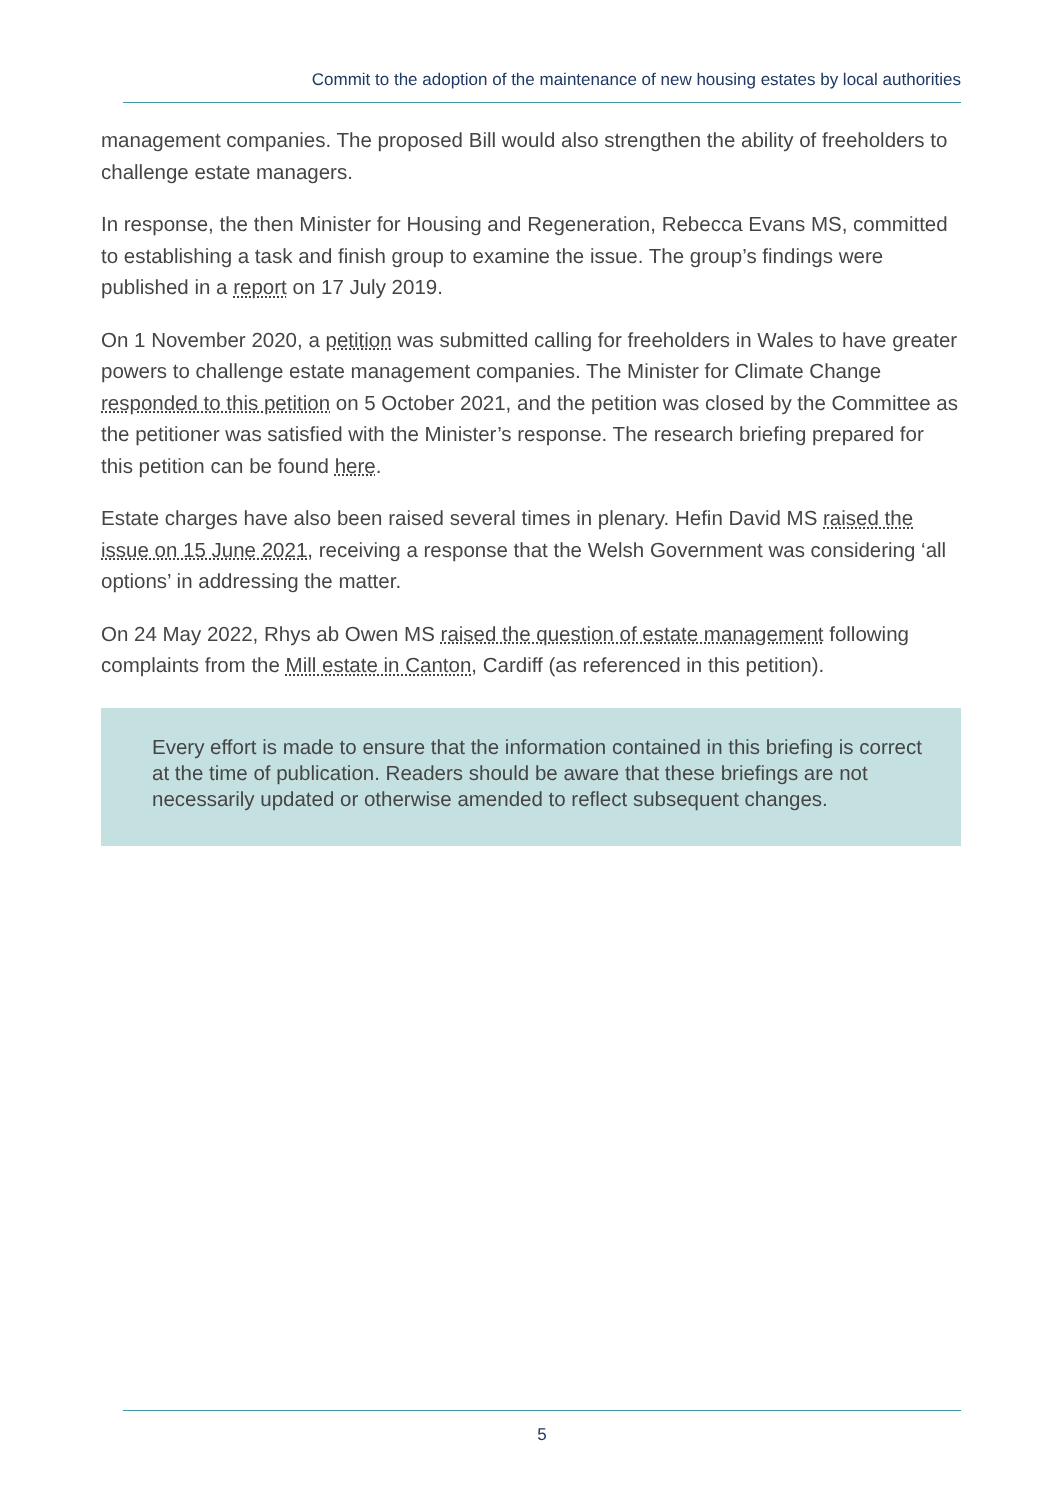Commit to the adoption of the maintenance of new housing estates by local authorities
management companies. The proposed Bill would also strengthen the ability of freeholders to challenge estate managers.
In response, the then Minister for Housing and Regeneration, Rebecca Evans MS, committed to establishing a task and finish group to examine the issue. The group’s findings were published in a report on 17 July 2019.
On 1 November 2020, a petition was submitted calling for freeholders in Wales to have greater powers to challenge estate management companies. The Minister for Climate Change responded to this petition on 5 October 2021, and the petition was closed by the Committee as the petitioner was satisfied with the Minister’s response. The research briefing prepared for this petition can be found here.
Estate charges have also been raised several times in plenary. Hefin David MS raised the issue on 15 June 2021, receiving a response that the Welsh Government was considering ‘all options’ in addressing the matter.
On 24 May 2022, Rhys ab Owen MS raised the question of estate management following complaints from the Mill estate in Canton, Cardiff (as referenced in this petition).
Every effort is made to ensure that the information contained in this briefing is correct at the time of publication. Readers should be aware that these briefings are not necessarily updated or otherwise amended to reflect subsequent changes.
5